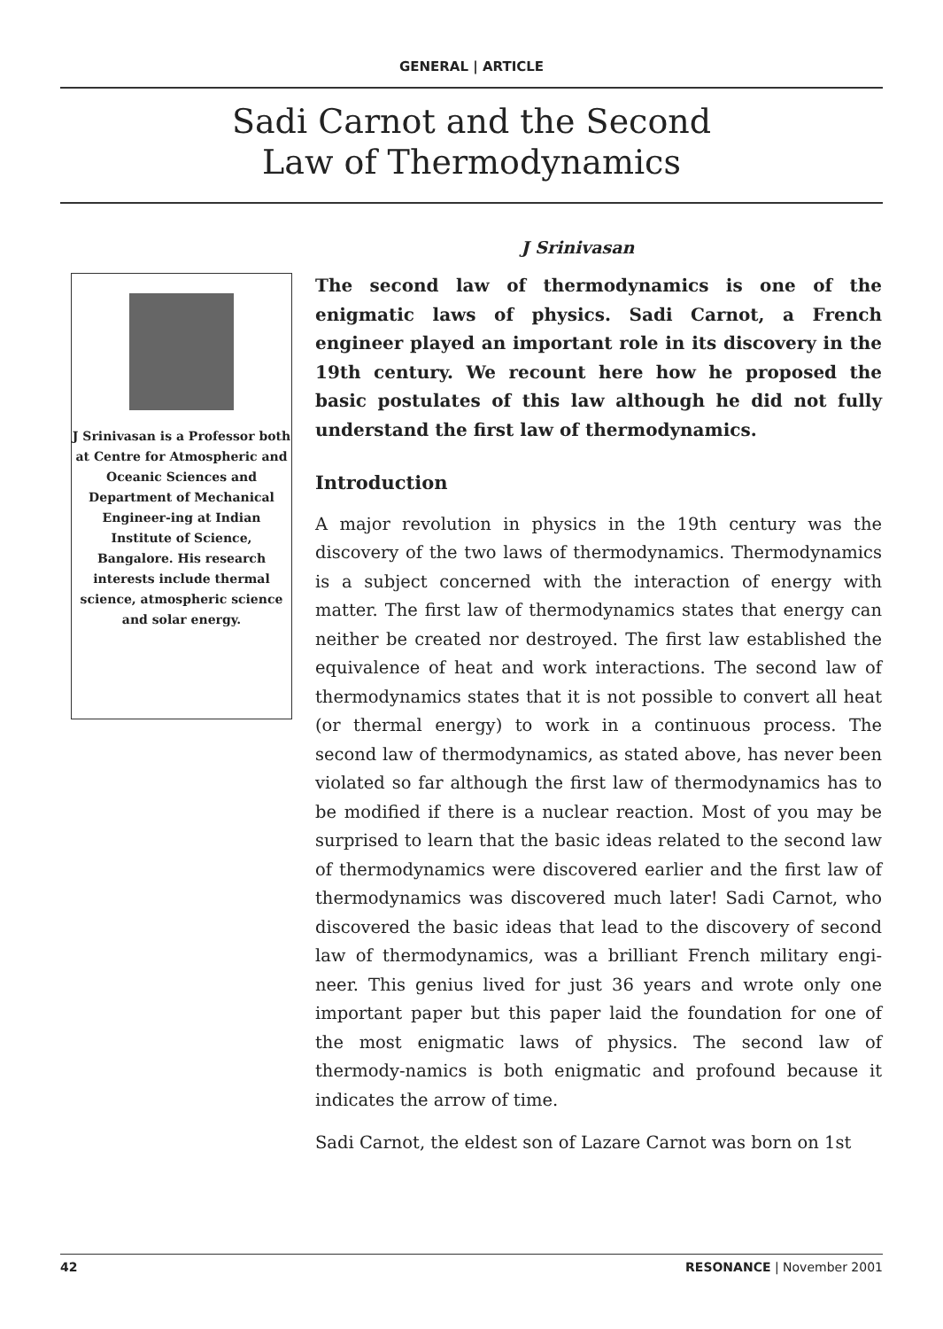GENERAL | ARTICLE
Sadi Carnot and the Second
Law of Thermodynamics
J Srinivasan
J Srinivasan is a Professor both at Centre for Atmospheric and Oceanic Sciences and Department of Mechanical Engineer-ing at Indian Institute of Science, Bangalore. His research interests include thermal science, atmospheric science and solar energy.
The second law of thermodynamics is one of the enigmatic laws of physics. Sadi Carnot, a French engineer played an important role in its discovery in the 19th century. We recount here how he proposed the basic postulates of this law although he did not fully understand the first law of thermodynamics.
Introduction
A major revolution in physics in the 19th century was the discovery of the two laws of thermodynamics. Thermodynamics is a subject concerned with the interaction of energy with matter. The first law of thermodynamics states that energy can neither be created nor destroyed. The first law established the equivalence of heat and work interactions. The second law of thermodynamics states that it is not possible to convert all heat (or thermal energy) to work in a continuous process. The second law of thermodynamics, as stated above, has never been violated so far although the first law of thermodynamics has to be modified if there is a nuclear reaction. Most of you may be surprised to learn that the basic ideas related to the second law of thermodynamics were discovered earlier and the first law of thermodynamics was discovered much later! Sadi Carnot, who discovered the basic ideas that lead to the discovery of second law of thermodynamics, was a brilliant French military engi-neer. This genius lived for just 36 years and wrote only one important paper but this paper laid the foundation for one of the most enigmatic laws of physics. The second law of thermody-namics is both enigmatic and profound because it indicates the arrow of time.
Sadi Carnot, the eldest son of Lazare Carnot was born on 1st
42 RESONANCE | November 2001